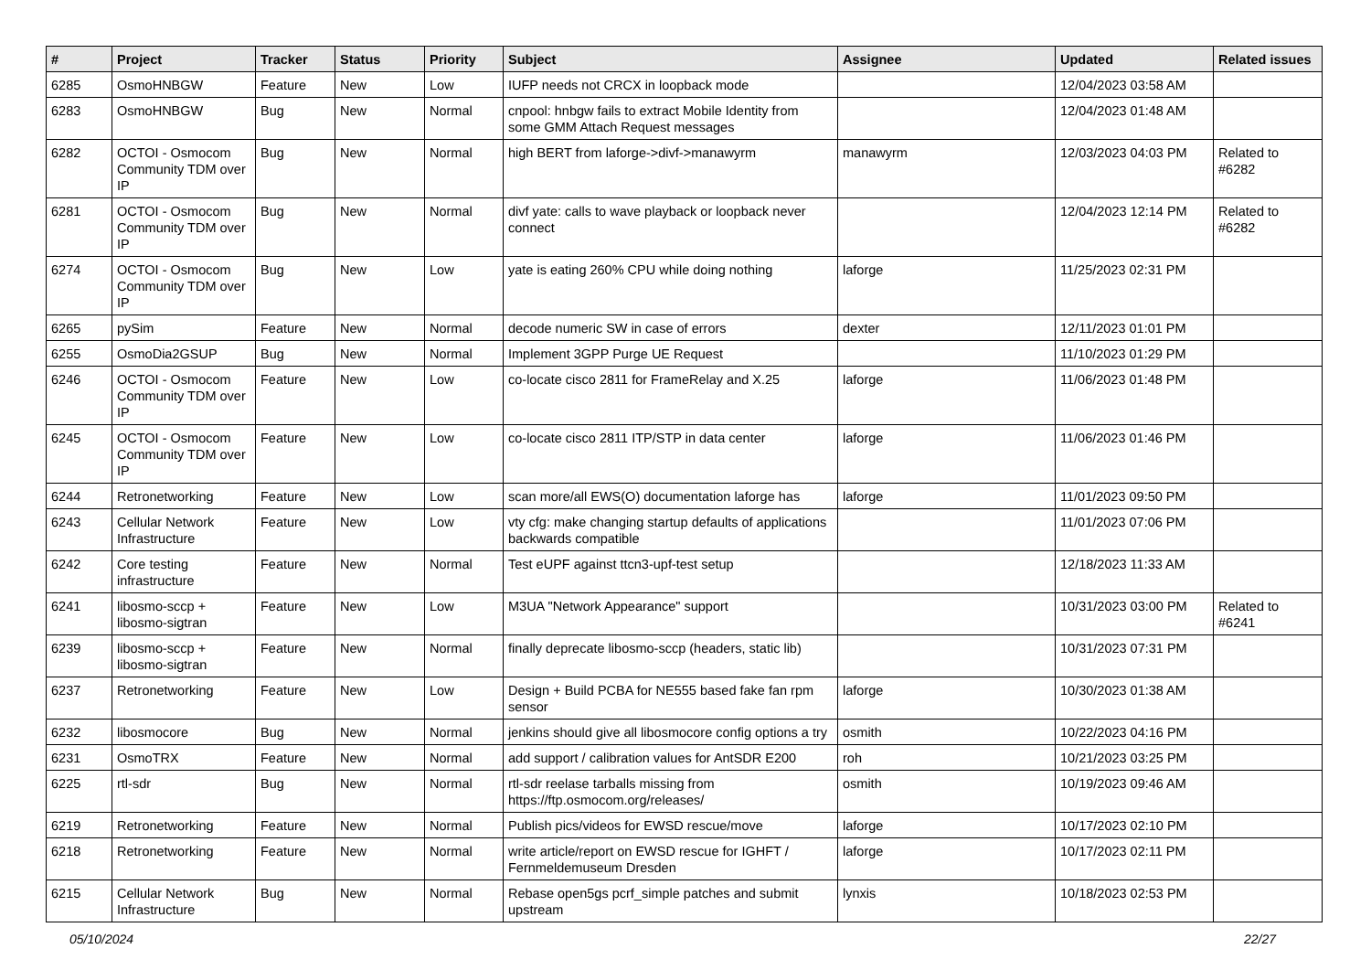| # | Project | Tracker | Status | Priority | Subject | Assignee | Updated | Related issues |
| --- | --- | --- | --- | --- | --- | --- | --- | --- |
| 6285 | OsmoHNBGW | Feature | New | Low | IUFP needs not CRCX in loopback mode | | 12/04/2023 03:58 AM | |
| 6283 | OsmoHNBGW | Bug | New | Normal | cnpool: hnbgw fails to extract Mobile Identity from some GMM Attach Request messages | | 12/04/2023 01:48 AM | |
| 6282 | OCTOI - Osmocom Community TDM over IP | Bug | New | Normal | high BERT from laforge->divf->manawyrm | manawyrm | 12/03/2023 04:03 PM | Related to #6282 |
| 6281 | OCTOI - Osmocom Community TDM over IP | Bug | New | Normal | divf yate: calls to wave playback or loopback never connect | | 12/04/2023 12:14 PM | Related to #6282 |
| 6274 | OCTOI - Osmocom Community TDM over IP | Bug | New | Low | yate is eating 260% CPU while doing nothing | laforge | 11/25/2023 02:31 PM | |
| 6265 | pySim | Feature | New | Normal | decode numeric SW in case of errors | dexter | 12/11/2023 01:01 PM | |
| 6255 | OsmoDia2GSUP | Bug | New | Normal | Implement 3GPP Purge UE Request | | 11/10/2023 01:29 PM | |
| 6246 | OCTOI - Osmocom Community TDM over IP | Feature | New | Low | co-locate cisco 2811 for FrameRelay and X.25 | laforge | 11/06/2023 01:48 PM | |
| 6245 | OCTOI - Osmocom Community TDM over IP | Feature | New | Low | co-locate cisco 2811 ITP/STP in data center | laforge | 11/06/2023 01:46 PM | |
| 6244 | Retronetworking | Feature | New | Low | scan more/all EWS(O) documentation laforge has | laforge | 11/01/2023 09:50 PM | |
| 6243 | Cellular Network Infrastructure | Feature | New | Low | vty cfg: make changing startup defaults of applications backwards compatible | | 11/01/2023 07:06 PM | |
| 6242 | Core testing infrastructure | Feature | New | Normal | Test eUPF against ttcn3-upf-test setup | | 12/18/2023 11:33 AM | |
| 6241 | libosmo-sccp + libosmo-sigtran | Feature | New | Low | M3UA "Network Appearance" support | | 10/31/2023 03:00 PM | Related to #6241 |
| 6239 | libosmo-sccp + libosmo-sigtran | Feature | New | Normal | finally deprecate libosmo-sccp (headers, static lib) | | 10/31/2023 07:31 PM | |
| 6237 | Retronetworking | Feature | New | Low | Design + Build PCBA for NE555 based fake fan rpm sensor | laforge | 10/30/2023 01:38 AM | |
| 6232 | libosmocore | Bug | New | Normal | jenkins should give all libosmocore config options a try | osmith | 10/22/2023 04:16 PM | |
| 6231 | OsmoTRX | Feature | New | Normal | add support / calibration values for AntSDR E200 | roh | 10/21/2023 03:25 PM | |
| 6225 | rtl-sdr | Bug | New | Normal | rtl-sdr reelase tarballs missing from https://ftp.osmocom.org/releases/ | osmith | 10/19/2023 09:46 AM | |
| 6219 | Retronetworking | Feature | New | Normal | Publish pics/videos for EWSD rescue/move | laforge | 10/17/2023 02:10 PM | |
| 6218 | Retronetworking | Feature | New | Normal | write article/report on EWSD rescue for IGHFT / Fernmeldemuseum Dresden | laforge | 10/17/2023 02:11 PM | |
| 6215 | Cellular Network Infrastructure | Bug | New | Normal | Rebase open5gs pcrf_simple patches and submit upstream | lynxis | 10/18/2023 02:53 PM | |
05/10/2024 22/27